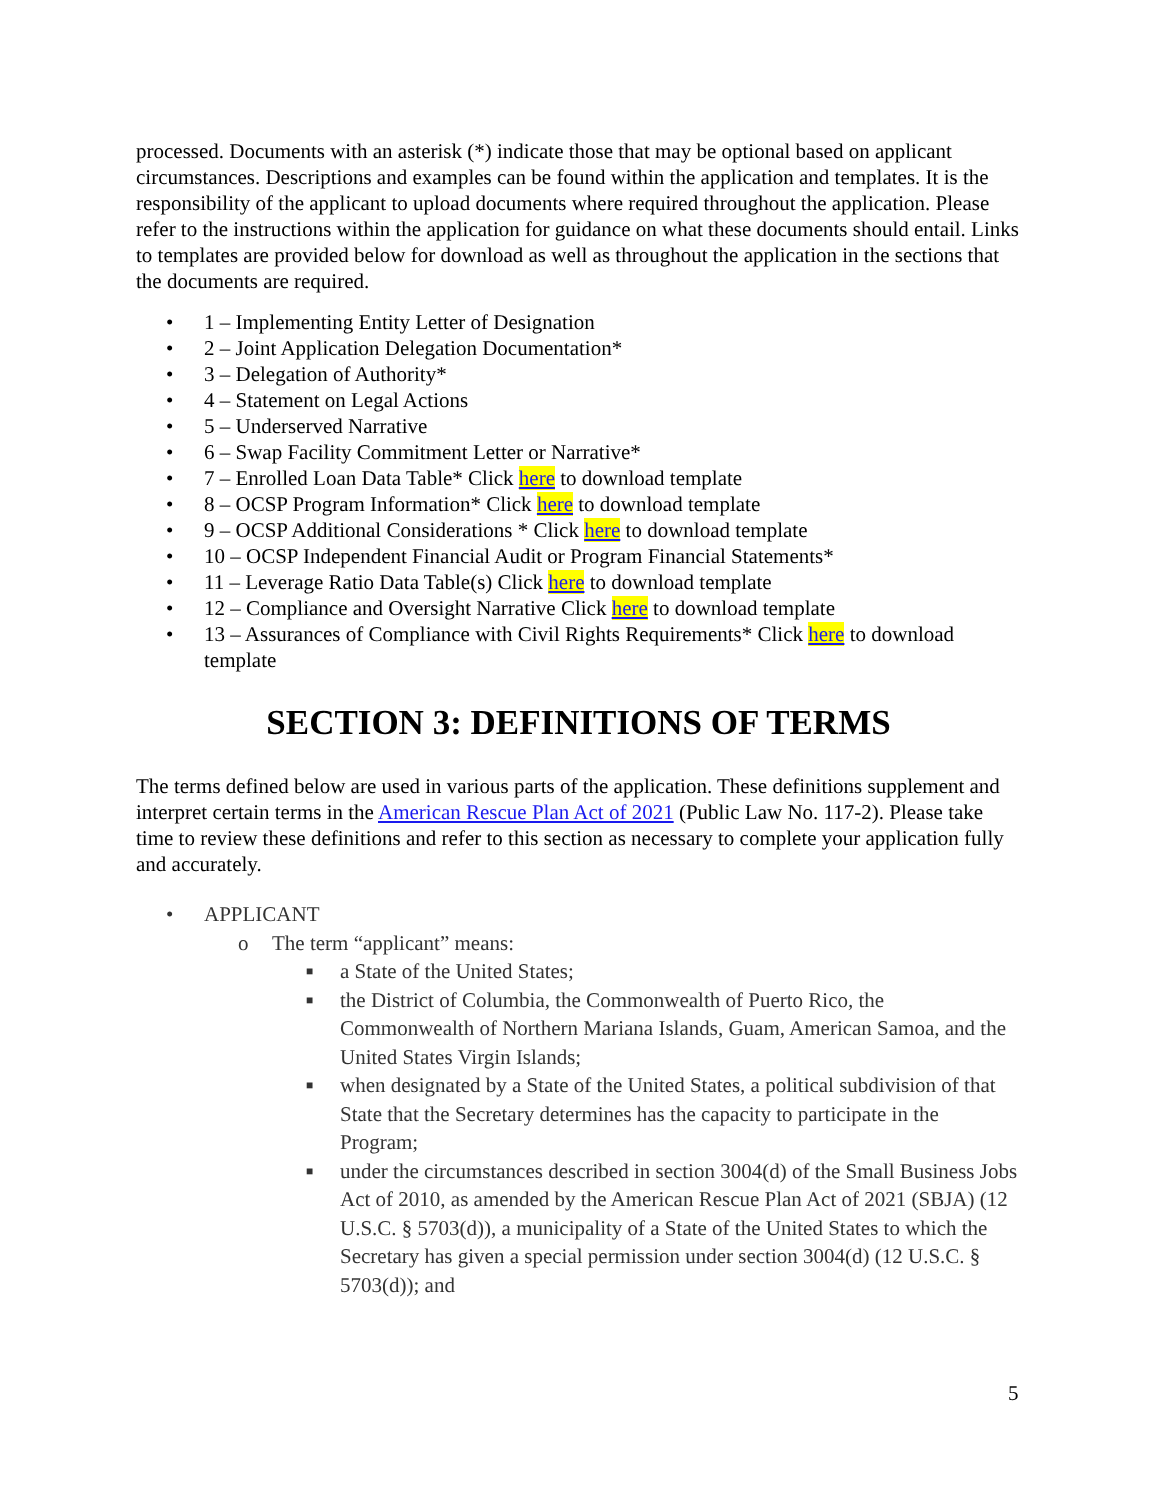processed. Documents with an asterisk (*) indicate those that may be optional based on applicant circumstances. Descriptions and examples can be found within the application and templates. It is the responsibility of the applicant to upload documents where required throughout the application. Please refer to the instructions within the application for guidance on what these documents should entail. Links to templates are provided below for download as well as throughout the application in the sections that the documents are required.
• 1 – Implementing Entity Letter of Designation
• 2 – Joint Application Delegation Documentation*
• 3 – Delegation of Authority*
• 4 – Statement on Legal Actions
• 5 – Underserved Narrative
• 6 – Swap Facility Commitment Letter or Narrative*
• 7 – Enrolled Loan Data Table* Click here to download template
• 8 – OCSP Program Information* Click here to download template
• 9 – OCSP Additional Considerations * Click here to download template
• 10 – OCSP Independent Financial Audit or Program Financial Statements*
• 11 – Leverage Ratio Data Table(s) Click here to download template
• 12 – Compliance and Oversight Narrative Click here to download template
• 13 – Assurances of Compliance with Civil Rights Requirements* Click here to download template
SECTION 3: DEFINITIONS OF TERMS
The terms defined below are used in various parts of the application. These definitions supplement and interpret certain terms in the American Rescue Plan Act of 2021 (Public Law No. 117-2). Please take time to review these definitions and refer to this section as necessary to complete your application fully and accurately.
• APPLICANT
o The term “applicant” means:
■ a State of the United States;
■ the District of Columbia, the Commonwealth of Puerto Rico, the Commonwealth of Northern Mariana Islands, Guam, American Samoa, and the United States Virgin Islands;
■ when designated by a State of the United States, a political subdivision of that State that the Secretary determines has the capacity to participate in the Program;
■ under the circumstances described in section 3004(d) of the Small Business Jobs Act of 2010, as amended by the American Rescue Plan Act of 2021 (SBJA) (12 U.S.C. § 5703(d)), a municipality of a State of the United States to which the Secretary has given a special permission under section 3004(d) (12 U.S.C. § 5703(d)); and
5